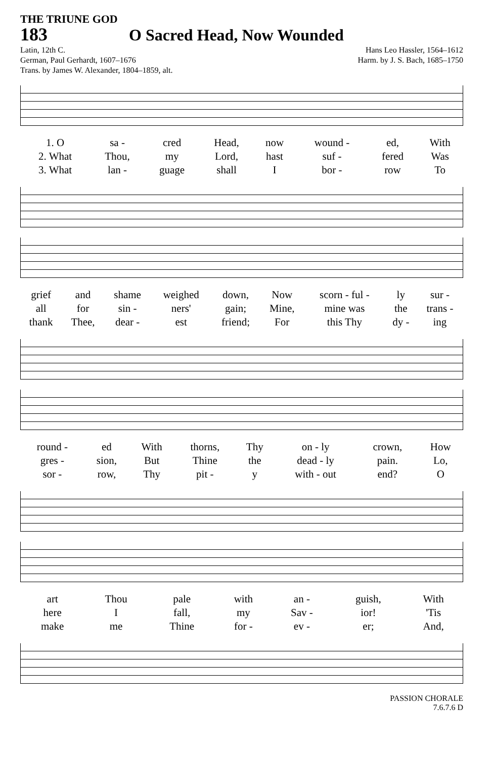THE TRIUNE GOD
183 O Sacred Head, Now Wounded
Latin, 12th C.
German, Paul Gerhardt, 1607–1676
Trans. by James W. Alexander, 1804–1859, alt.
Hans Leo Hassler, 1564–1612
Harm. by J. S. Bach, 1685–1750
| 1. O | sa - | cred | Head, | now | wound - | ed, | With |
| 2. What | Thou, | my | Lord, | hast | suf - | fered | Was |
| 3. What | lan - | guage | shall | I | bor - | row | To |
| grief | and | shame | weighed | down, | Now | scorn - ful - | ly | sur - |
| all | for | sin - | ners' | gain; | Mine, | mine was | the | trans - |
| thank | Thee, | dear - | est | friend; | For | this Thy | dy - | ing |
| round - | ed | With | thorns, | Thy | on - ly | crown, | How |
| gres - | sion, | But | Thine | the | dead - ly | pain. | Lo, |
| sor - | row, | Thy | pit - | y | with - out | end? | O |
| art | Thou | pale | with | an - | guish, | With |
| here | I | fall, | my | Sav - | ior! | 'Tis |
| make | me | Thine | for - | ev - | er; | And, |
PASSION CHORALE
7.6.7.6 D